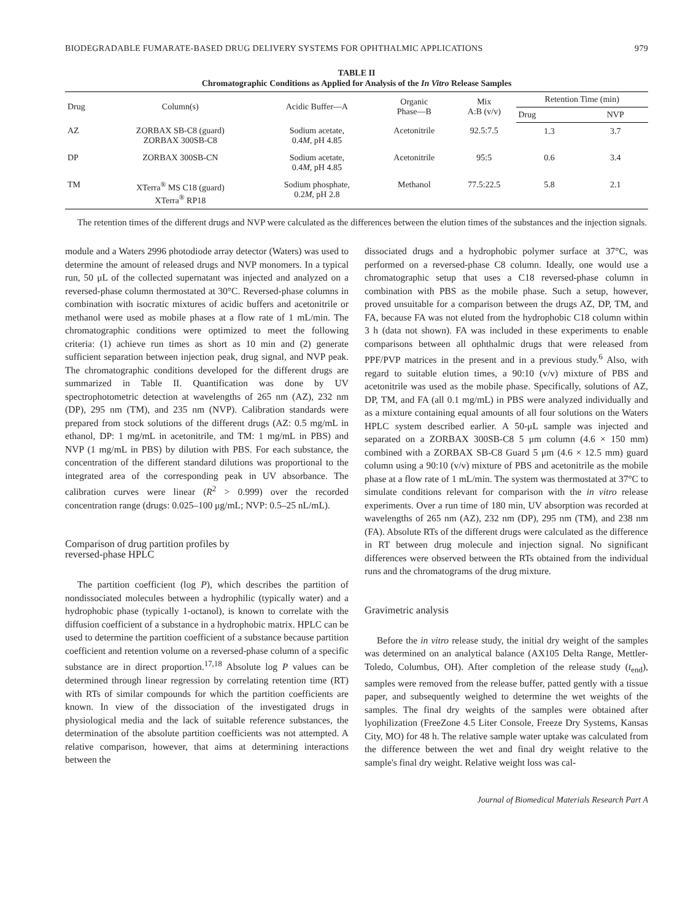BIODEGRADABLE FUMARATE-BASED DRUG DELIVERY SYSTEMS FOR OPHTHALMIC APPLICATIONS 979
TABLE II
Chromatographic Conditions as Applied for Analysis of the In Vitro Release Samples
| Drug | Column(s) | Acidic Buffer—A | Organic Phase—B | Mix A:B (v/v) | Retention Time (min) | |
| --- | --- | --- | --- | --- | --- | --- |
| | | | | | Drug | NVP |
| AZ | ZORBAX SB-C8 (guard) ZORBAX 300SB-C8 | Sodium acetate, 0.4 M , pH 4.85 | Acetonitrile | 92.5:7.5 | 1.3 | 3.7 |
| DP | ZORBAX 300SB-CN | Sodium acetate, 0.4 M , pH 4.85 | Acetonitrile | 95:5 | 0.6 | 3.4 |
| TM | XTerra<sup>®</sup> MS C18 (guard) XTerra<sup>®</sup> RP18 | Sodium phosphate, 0.2 M , pH 2.8 | Methanol | 77.5:22.5 | 5.8 | 2.1 |
The retention times of the different drugs and NVP were calculated as the differences between the elution times of the substances and the injection signals.
module and a Waters 2996 photodiode array detector (Waters) was used to determine the amount of released drugs and NVP monomers. In a typical run, 50 μL of the collected supernatant was injected and analyzed on a reversed-phase column thermostated at 30°C. Reversed-phase columns in combination with isocratic mixtures of acidic buffers and acetonitrile or methanol were used as mobile phases at a flow rate of 1 mL/min. The chromatographic conditions were optimized to meet the following criteria: (1) achieve run times as short as 10 min and (2) generate sufficient separation between injection peak, drug signal, and NVP peak. The chromatographic conditions developed for the different drugs are summarized in Table II. Quantification was done by UV spectrophotometric detection at wavelengths of 265 nm (AZ), 232 nm (DP), 295 nm (TM), and 235 nm (NVP). Calibration standards were prepared from stock solutions of the different drugs (AZ: 0.5 mg/mL in ethanol, DP: 1 mg/mL in acetonitrile, and TM: 1 mg/mL in PBS) and NVP (1 mg/mL in PBS) by dilution with PBS. For each substance, the concentration of the different standard dilutions was proportional to the integrated area of the corresponding peak in UV absorbance. The calibration curves were linear (R<sup>2</sup> > 0.999) over the recorded concentration range (drugs: 0.025–100 μg/mL; NVP: 0.5–25 nL/mL).
Comparison of drug partition profiles by
reversed-phase HPLC
The partition coefficient (log P), which describes the partition of nondissociated molecules between a hydrophilic (typically water) and a hydrophobic phase (typically 1-octanol), is known to correlate with the diffusion coefficient of a substance in a hydrophobic matrix. HPLC can be used to determine the partition coefficient of a substance because partition coefficient and retention volume on a reversed-phase column of a specific substance are in direct proportion.<sup>17,18</sup> Absolute log P values can be determined through linear regression by correlating retention time (RT) with RTs of similar compounds for which the partition coefficients are known. In view of the dissociation of the investigated drugs in physiological media and the lack of suitable reference substances, the determination of the absolute partition coefficients was not attempted. A relative comparison, however, that aims at determining interactions between the
dissociated drugs and a hydrophobic polymer surface at 37°C, was performed on a reversed-phase C8 column. Ideally, one would use a chromatographic setup that uses a C18 reversed-phase column in combination with PBS as the mobile phase. Such a setup, however, proved unsuitable for a comparison between the drugs AZ, DP, TM, and FA, because FA was not eluted from the hydrophobic C18 column within 3 h (data not shown). FA was included in these experiments to enable comparisons between all ophthalmic drugs that were released from PPF/PVP matrices in the present and in a previous study.<sup>6</sup> Also, with regard to suitable elution times, a 90:10 (v/v) mixture of PBS and acetonitrile was used as the mobile phase. Specifically, solutions of AZ, DP, TM, and FA (all 0.1 mg/mL) in PBS were analyzed individually and as a mixture containing equal amounts of all four solutions on the Waters HPLC system described earlier. A 50-μL sample was injected and separated on a ZORBAX 300SB-C8 5 μm column (4.6 × 150 mm) combined with a ZORBAX SB-C8 Guard 5 μm (4.6 × 12.5 mm) guard column using a 90:10 (v/v) mixture of PBS and acetonitrile as the mobile phase at a flow rate of 1 mL/min. The system was thermostated at 37°C to simulate conditions relevant for comparison with the in vitro release experiments. Over a run time of 180 min, UV absorption was recorded at wavelengths of 265 nm (AZ), 232 nm (DP), 295 nm (TM), and 238 nm (FA). Absolute RTs of the different drugs were calculated as the difference in RT between drug molecule and injection signal. No significant differences were observed between the RTs obtained from the individual runs and the chromatograms of the drug mixture.
Gravimetric analysis
Before the in vitro release study, the initial dry weight of the samples was determined on an analytical balance (AX105 Delta Range, Mettler-Toledo, Columbus, OH). After completion of the release study (t<sub>end</sub>), samples were removed from the release buffer, patted gently with a tissue paper, and subsequently weighed to determine the wet weights of the samples. The final dry weights of the samples were obtained after lyophilization (FreeZone 4.5 Liter Console, Freeze Dry Systems, Kansas City, MO) for 48 h. The relative sample water uptake was calculated from the difference between the wet and final dry weight relative to the sample's final dry weight. Relative weight loss was cal-
Journal of Biomedical Materials Research Part A